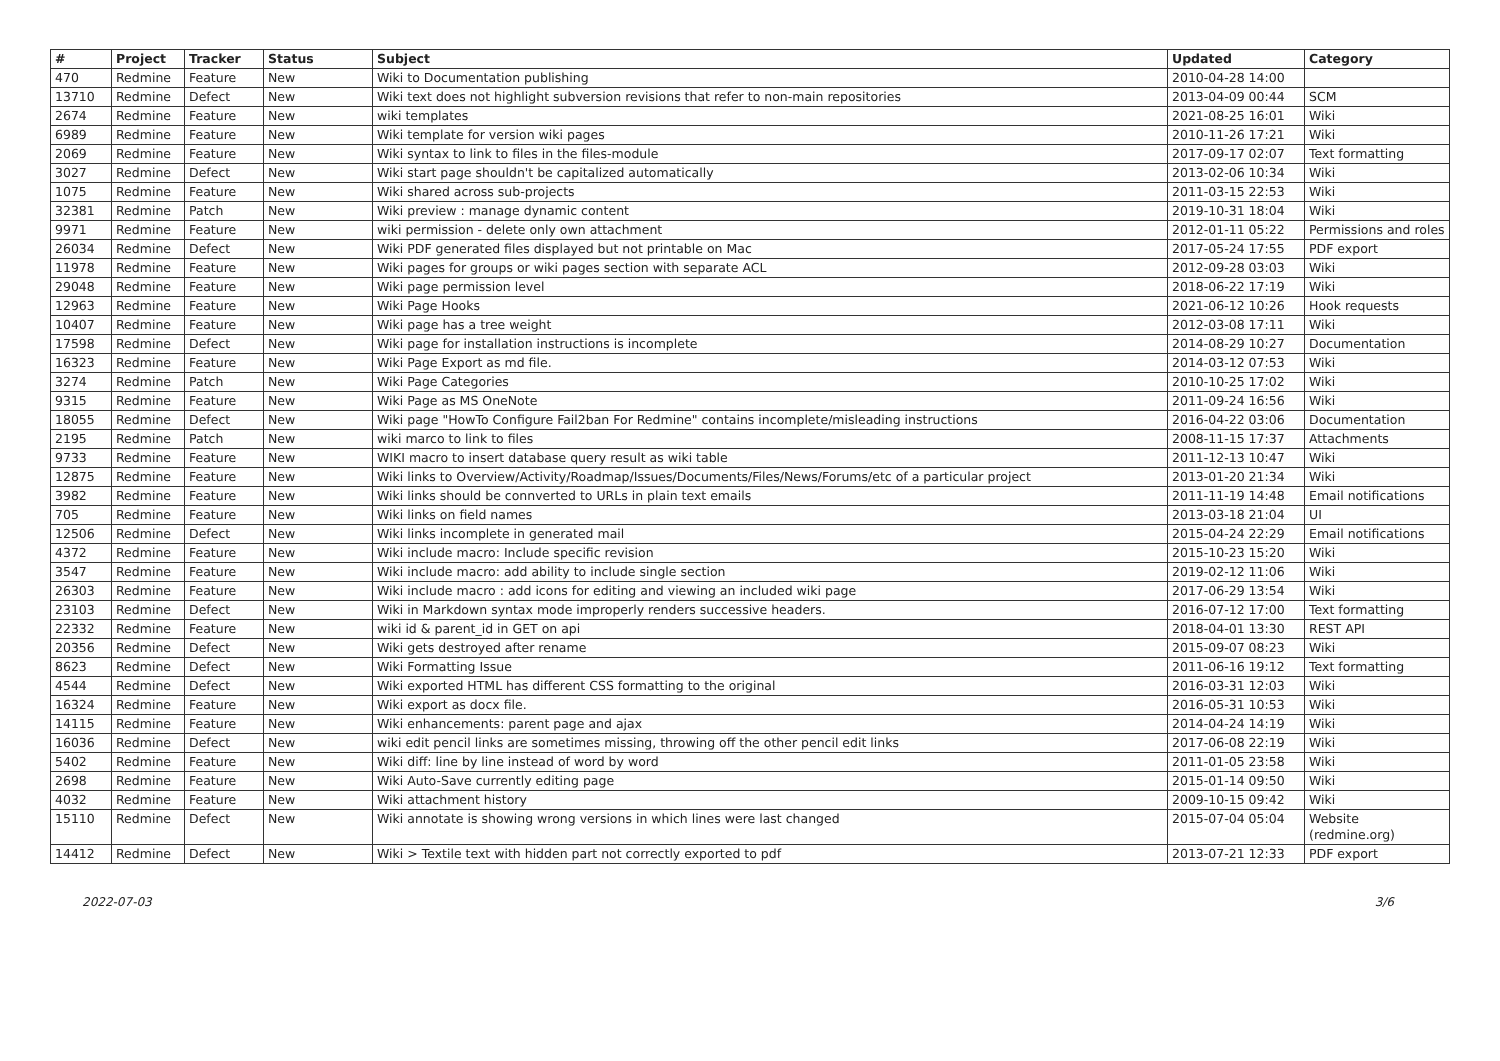| # | Project | Tracker | Status | Subject | Updated | Category |
| --- | --- | --- | --- | --- | --- | --- |
| 470 | Redmine | Feature | New | Wiki to Documentation publishing | 2010-04-28 14:00 | |
| 13710 | Redmine | Defect | New | Wiki text does not highlight subversion revisions that refer to non-main repositories | 2013-04-09 00:44 | SCM |
| 2674 | Redmine | Feature | New | wiki templates | 2021-08-25 16:01 | Wiki |
| 6989 | Redmine | Feature | New | Wiki template for version wiki pages | 2010-11-26 17:21 | Wiki |
| 2069 | Redmine | Feature | New | Wiki syntax to link to files in the files-module | 2017-09-17 02:07 | Text formatting |
| 3027 | Redmine | Defect | New | Wiki start page shouldn't be capitalized automatically | 2013-02-06 10:34 | Wiki |
| 1075 | Redmine | Feature | New | Wiki shared across sub-projects | 2011-03-15 22:53 | Wiki |
| 32381 | Redmine | Patch | New | Wiki preview : manage dynamic content | 2019-10-31 18:04 | Wiki |
| 9971 | Redmine | Feature | New | wiki permission - delete only own attachment | 2012-01-11 05:22 | Permissions and roles |
| 26034 | Redmine | Defect | New | Wiki PDF generated files displayed but not printable on Mac | 2017-05-24 17:55 | PDF export |
| 11978 | Redmine | Feature | New | Wiki pages for groups or wiki pages section with separate ACL | 2012-09-28 03:03 | Wiki |
| 29048 | Redmine | Feature | New | Wiki page permission level | 2018-06-22 17:19 | Wiki |
| 12963 | Redmine | Feature | New | Wiki Page Hooks | 2021-06-12 10:26 | Hook requests |
| 10407 | Redmine | Feature | New | Wiki page has a tree weight | 2012-03-08 17:11 | Wiki |
| 17598 | Redmine | Defect | New | Wiki page for installation instructions is incomplete | 2014-08-29 10:27 | Documentation |
| 16323 | Redmine | Feature | New | Wiki Page Export as md file. | 2014-03-12 07:53 | Wiki |
| 3274 | Redmine | Patch | New | Wiki Page Categories | 2010-10-25 17:02 | Wiki |
| 9315 | Redmine | Feature | New | Wiki Page as MS OneNote | 2011-09-24 16:56 | Wiki |
| 18055 | Redmine | Defect | New | Wiki page "HowTo Configure Fail2ban For Redmine" contains incomplete/misleading instructions | 2016-04-22 03:06 | Documentation |
| 2195 | Redmine | Patch | New | wiki marco to link to files | 2008-11-15 17:37 | Attachments |
| 9733 | Redmine | Feature | New | WIKI macro to insert database query result as wiki table | 2011-12-13 10:47 | Wiki |
| 12875 | Redmine | Feature | New | Wiki links to Overview/Activity/Roadmap/Issues/Documents/Files/News/Forums/etc of a particular project | 2013-01-20 21:34 | Wiki |
| 3982 | Redmine | Feature | New | Wiki links should be connverted to URLs in plain text emails | 2011-11-19 14:48 | Email notifications |
| 705 | Redmine | Feature | New | Wiki links on field names | 2013-03-18 21:04 | UI |
| 12506 | Redmine | Defect | New | Wiki links incomplete in generated mail | 2015-04-24 22:29 | Email notifications |
| 4372 | Redmine | Feature | New | Wiki include macro: Include specific revision | 2015-10-23 15:20 | Wiki |
| 3547 | Redmine | Feature | New | Wiki include macro: add ability to include single section | 2019-02-12 11:06 | Wiki |
| 26303 | Redmine | Feature | New | Wiki include macro : add icons for editing and viewing an included wiki page | 2017-06-29 13:54 | Wiki |
| 23103 | Redmine | Defect | New | Wiki in Markdown syntax mode improperly renders successive headers. | 2016-07-12 17:00 | Text formatting |
| 22332 | Redmine | Feature | New | wiki id & parent_id in GET on api | 2018-04-01 13:30 | REST API |
| 20356 | Redmine | Defect | New | Wiki gets destroyed after rename | 2015-09-07 08:23 | Wiki |
| 8623 | Redmine | Defect | New | Wiki Formatting Issue | 2011-06-16 19:12 | Text formatting |
| 4544 | Redmine | Defect | New | Wiki exported HTML has different CSS formatting to the original | 2016-03-31 12:03 | Wiki |
| 16324 | Redmine | Feature | New | Wiki export as docx file. | 2016-05-31 10:53 | Wiki |
| 14115 | Redmine | Feature | New | Wiki enhancements: parent page and ajax | 2014-04-24 14:19 | Wiki |
| 16036 | Redmine | Defect | New | wiki edit pencil links are sometimes missing, throwing off the other pencil edit links | 2017-06-08 22:19 | Wiki |
| 5402 | Redmine | Feature | New | Wiki diff: line by line instead of word by word | 2011-01-05 23:58 | Wiki |
| 2698 | Redmine | Feature | New | Wiki Auto-Save currently editing page | 2015-01-14 09:50 | Wiki |
| 4032 | Redmine | Feature | New | Wiki attachment history | 2009-10-15 09:42 | Wiki |
| 15110 | Redmine | Defect | New | Wiki annotate is showing wrong versions in which lines were last changed | 2015-07-04 05:04 | Website (redmine.org) |
| 14412 | Redmine | Defect | New | Wiki > Textile text with hidden part not correctly exported to pdf | 2013-07-21 12:33 | PDF export |
2022-07-03 3/6